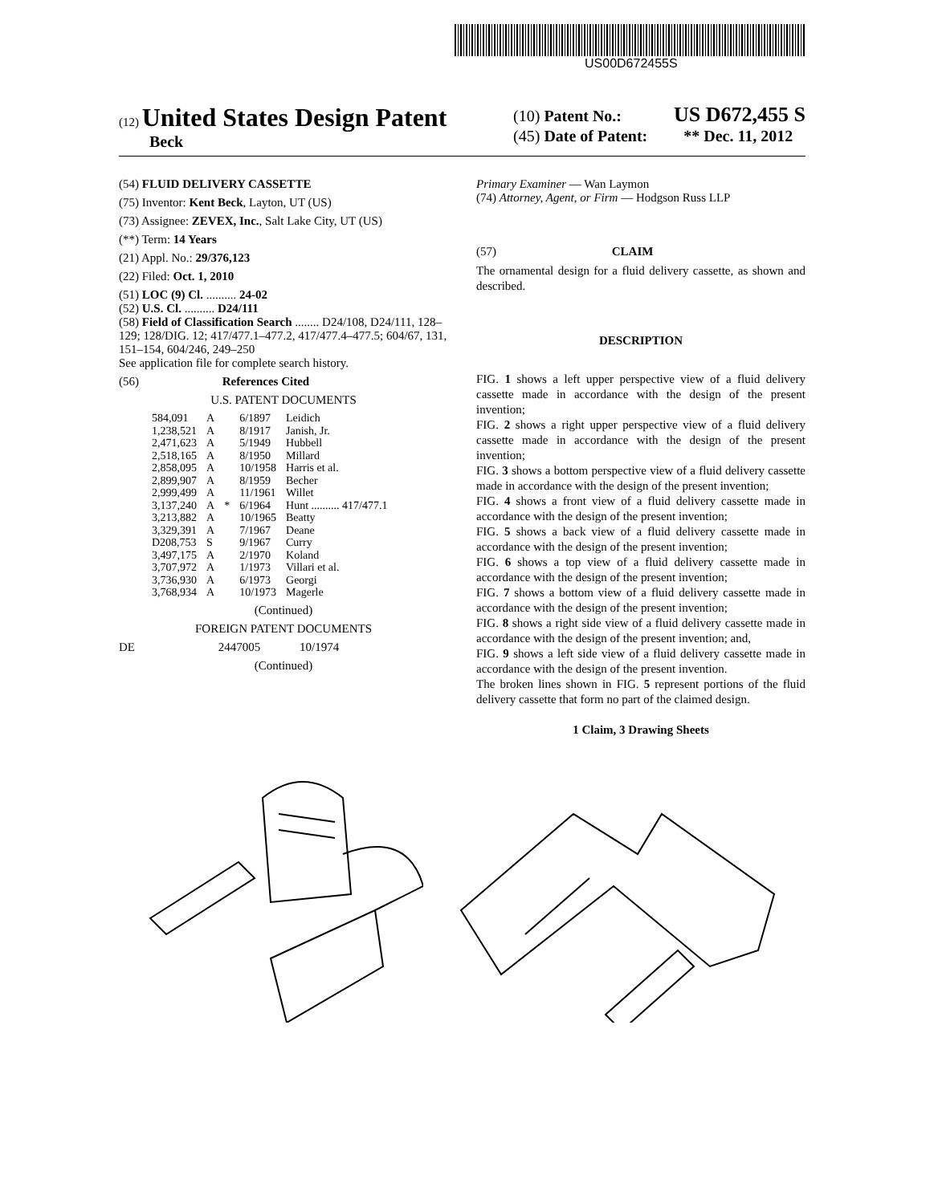US00D672455S
(12) United States Design Patent
Beck
(10) Patent No.: US D672,455 S
(45) Date of Patent: ** Dec. 11, 2012
(54) FLUID DELIVERY CASSETTE
(75) Inventor: Kent Beck, Layton, UT (US)
(73) Assignee: ZEVEX, Inc., Salt Lake City, UT (US)
(**) Term: 14 Years
(21) Appl. No.: 29/376,123
(22) Filed: Oct. 1, 2010
(51) LOC (9) Cl. .......... 24-02
(52) U.S. Cl. .......... D24/111
(58) Field of Classification Search ........ D24/108, D24/111, 128–129; 128/DIG. 12; 417/477.1–477.2, 417/477.4–477.5; 604/67, 131, 151–154, 604/246, 249–250
See application file for complete search history.
(56) References Cited
U.S. PATENT DOCUMENTS
| 584,091 | A | | 6/1897 | Leidich |
| 1,238,521 | A | | 8/1917 | Janish, Jr. |
| 2,471,623 | A | | 5/1949 | Hubbell |
| 2,518,165 | A | | 8/1950 | Millard |
| 2,858,095 | A | | 10/1958 | Harris et al. |
| 2,899,907 | A | | 8/1959 | Becher |
| 2,999,499 | A | | 11/1961 | Willet |
| 3,137,240 | A | * | 6/1964 | Hunt .......... 417/477.1 |
| 3,213,882 | A | | 10/1965 | Beatty |
| 3,329,391 | A | | 7/1967 | Deane |
| D208,753 | S | | 9/1967 | Curry |
| 3,497,175 | A | | 2/1970 | Koland |
| 3,707,972 | A | | 1/1973 | Villari et al. |
| 3,736,930 | A | | 6/1973 | Georgi |
| 3,768,934 | A | | 10/1973 | Magerle |
(Continued)
FOREIGN PATENT DOCUMENTS
DE 2447005 10/1974
(Continued)
Primary Examiner — Wan Laymon
(74) Attorney, Agent, or Firm — Hodgson Russ LLP
(57) CLAIM
The ornamental design for a fluid delivery cassette, as shown and described.
DESCRIPTION
FIG. 1 shows a left upper perspective view of a fluid delivery cassette made in accordance with the design of the present invention;
FIG. 2 shows a right upper perspective view of a fluid delivery cassette made in accordance with the design of the present invention;
FIG. 3 shows a bottom perspective view of a fluid delivery cassette made in accordance with the design of the present invention;
FIG. 4 shows a front view of a fluid delivery cassette made in accordance with the design of the present invention;
FIG. 5 shows a back view of a fluid delivery cassette made in accordance with the design of the present invention;
FIG. 6 shows a top view of a fluid delivery cassette made in accordance with the design of the present invention;
FIG. 7 shows a bottom view of a fluid delivery cassette made in accordance with the design of the present invention;
FIG. 8 shows a right side view of a fluid delivery cassette made in accordance with the design of the present invention; and,
FIG. 9 shows a left side view of a fluid delivery cassette made in accordance with the design of the present invention.
The broken lines shown in FIG. 5 represent portions of the fluid delivery cassette that form no part of the claimed design.
1 Claim, 3 Drawing Sheets